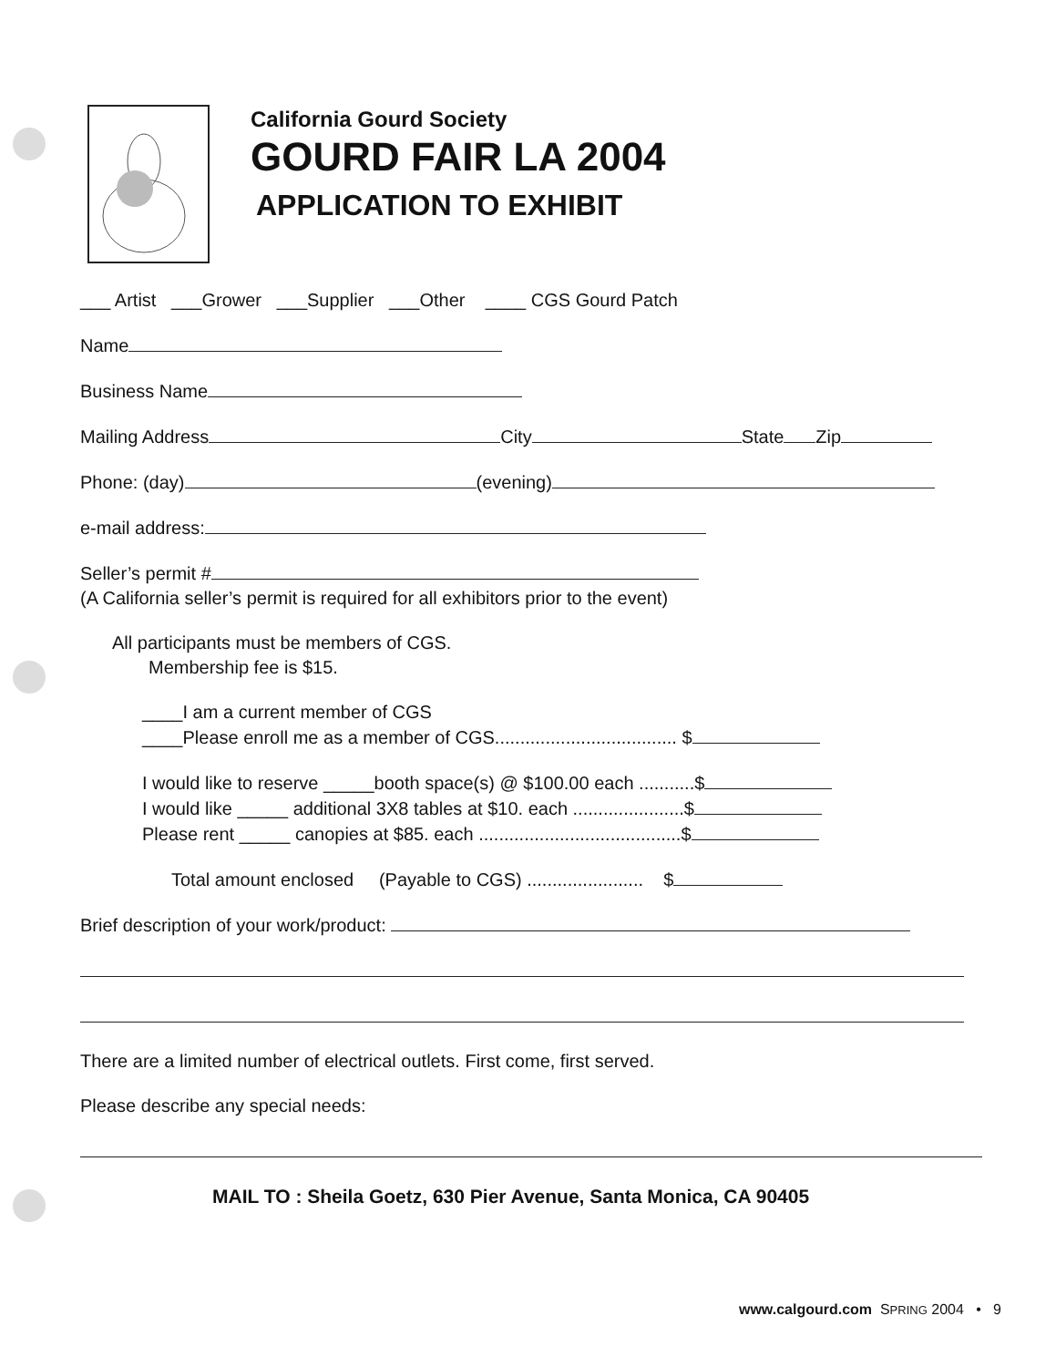California Gourd Society
GOURD FAIR LA 2004
APPLICATION TO EXHIBIT
___ Artist ___Grower ___Supplier ___Other ____ CGS Gourd Patch
Name
Business Name
Mailing Address City State Zip
Phone: (day) (evening)
e-mail address:
Seller’s permit #
(A California seller’s permit is required for all exhibitors prior to the event)
All participants must be members of CGS.
Membership fee is $15.
____I am a current member of CGS
____Please enroll me as a member of CGS.................................... $
I would like to reserve _____booth space(s) @ $100.00 each ...........$
I would like _____ additional 3X8 tables at $10. each ......................$
Please rent _____ canopies at $85. each ........................................$
Total amount enclosed (Payable to CGS) ....................... $
Brief description of your work/product:
There are a limited number of electrical outlets. First come, first served.
Please describe any special needs:
MAIL TO : Sheila Goetz, 630 Pier Avenue, Santa Monica, CA 90405
www.calgourd.com SPRING 2004 • 9